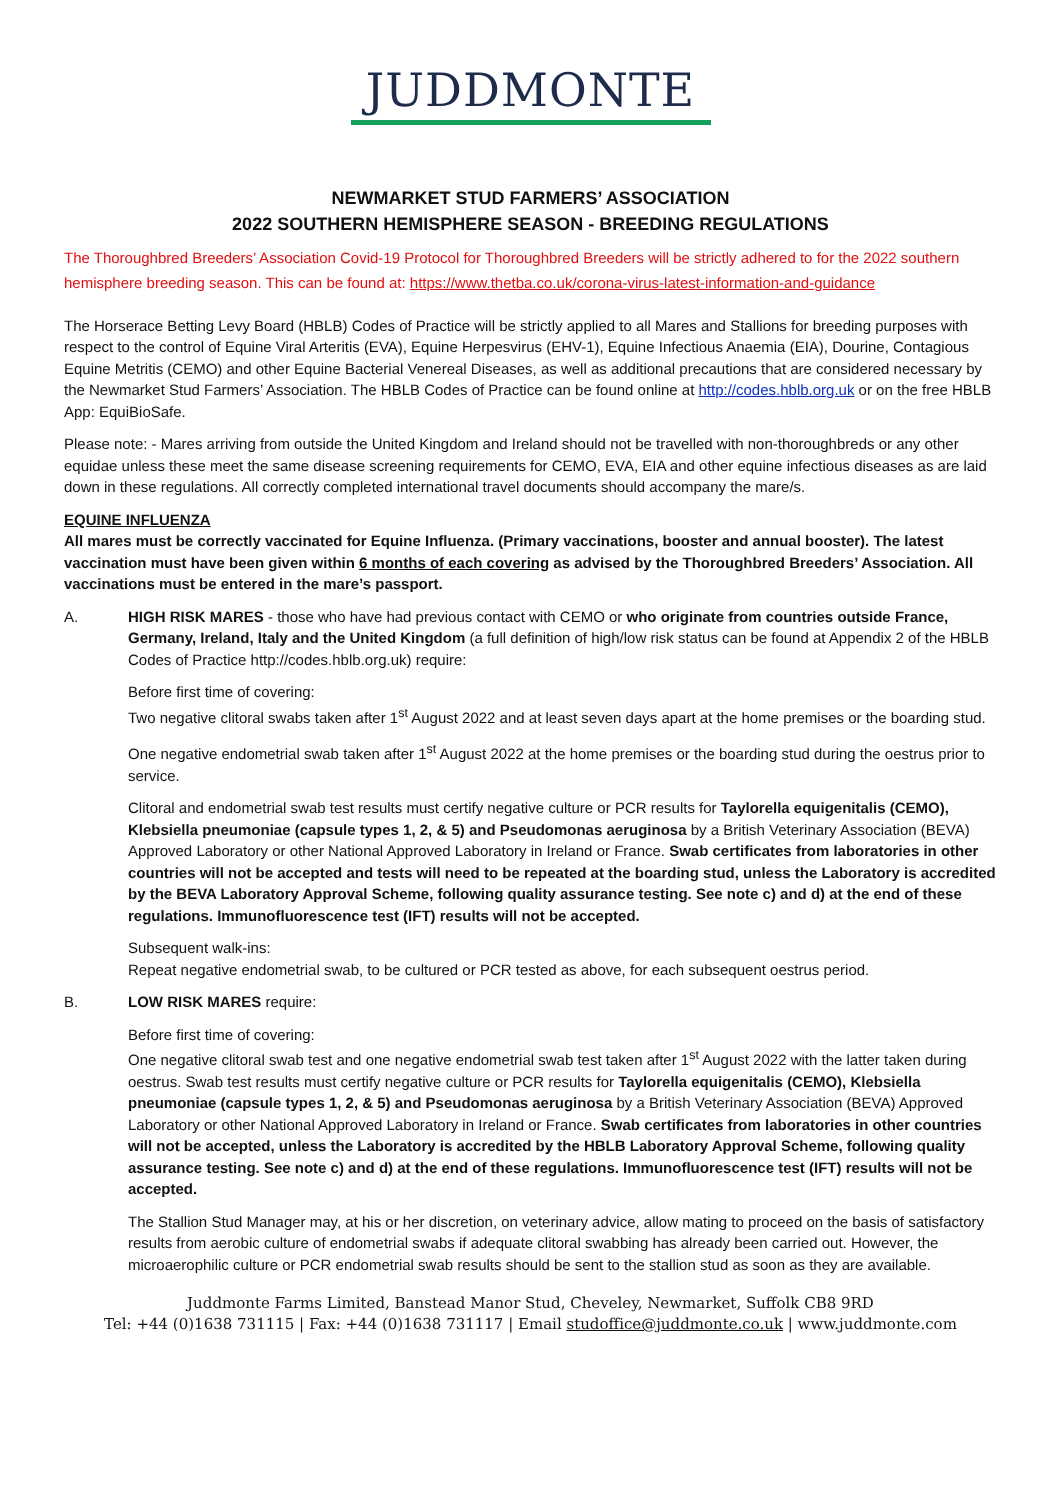JUDDMONTE
NEWMARKET STUD FARMERS’ ASSOCIATION
2022 SOUTHERN HEMISPHERE SEASON - BREEDING REGULATIONS
The Thoroughbred Breeders’ Association Covid-19 Protocol for Thoroughbred Breeders will be strictly adhered to for the 2022 southern hemisphere breeding season. This can be found at: https://www.thetba.co.uk/corona-virus-latest-information-and-guidance
The Horserace Betting Levy Board (HBLB) Codes of Practice will be strictly applied to all Mares and Stallions for breeding purposes with respect to the control of Equine Viral Arteritis (EVA), Equine Herpesvirus (EHV-1), Equine Infectious Anaemia (EIA), Dourine, Contagious Equine Metritis (CEMO) and other Equine Bacterial Venereal Diseases, as well as additional precautions that are considered necessary by the Newmarket Stud Farmers’ Association. The HBLB Codes of Practice can be found online at http://codes.hblb.org.uk or on the free HBLB App: EquiBioSafe.
Please note: - Mares arriving from outside the United Kingdom and Ireland should not be travelled with non-thoroughbreds or any other equidae unless these meet the same disease screening requirements for CEMO, EVA, EIA and other equine infectious diseases as are laid down in these regulations. All correctly completed international travel documents should accompany the mare/s.
EQUINE INFLUENZA
All mares must be correctly vaccinated for Equine Influenza. (Primary vaccinations, booster and annual booster). The latest vaccination must have been given within 6 months of each covering as advised by the Thoroughbred Breeders’ Association. All vaccinations must be entered in the mare’s passport.
A. HIGH RISK MARES - those who have had previous contact with CEMO or who originate from countries outside France, Germany, Ireland, Italy and the United Kingdom (a full definition of high/low risk status can be found at Appendix 2 of the HBLB Codes of Practice http://codes.hblb.org.uk) require:
Before first time of covering:
Two negative clitoral swabs taken after 1<sup>st</sup> August 2022 and at least seven days apart at the home premises or the boarding stud.
One negative endometrial swab taken after 1<sup>st</sup> August 2022 at the home premises or the boarding stud during the oestrus prior to service.
Clitoral and endometrial swab test results must certify negative culture or PCR results for Taylorella equigenitalis (CEMO), Klebsiella pneumoniae (capsule types 1, 2, & 5) and Pseudomonas aeruginosa by a British Veterinary Association (BEVA) Approved Laboratory or other National Approved Laboratory in Ireland or France. Swab certificates from laboratories in other countries will not be accepted and tests will need to be repeated at the boarding stud, unless the Laboratory is accredited by the BEVA Laboratory Approval Scheme, following quality assurance testing. See note c) and d) at the end of these regulations. Immunofluorescence test (IFT) results will not be accepted.
Subsequent walk-ins:
Repeat negative endometrial swab, to be cultured or PCR tested as above, for each subsequent oestrus period.
B. LOW RISK MARES require:
Before first time of covering:
One negative clitoral swab test and one negative endometrial swab test taken after 1<sup>st</sup> August 2022 with the latter taken during oestrus. Swab test results must certify negative culture or PCR results for Taylorella equigenitalis (CEMO), Klebsiella pneumoniae (capsule types 1, 2, & 5) and Pseudomonas aeruginosa by a British Veterinary Association (BEVA) Approved Laboratory or other National Approved Laboratory in Ireland or France. Swab certificates from laboratories in other countries will not be accepted, unless the Laboratory is accredited by the HBLB Laboratory Approval Scheme, following quality assurance testing. See note c) and d) at the end of these regulations. Immunofluorescence test (IFT) results will not be accepted.
The Stallion Stud Manager may, at his or her discretion, on veterinary advice, allow mating to proceed on the basis of satisfactory results from aerobic culture of endometrial swabs if adequate clitoral swabbing has already been carried out. However, the microaerophilic culture or PCR endometrial swab results should be sent to the stallion stud as soon as they are available.
Juddmonte Farms Limited, Banstead Manor Stud, Cheveley, Newmarket, Suffolk CB8 9RD
Tel: +44 (0)1638 731115 | Fax: +44 (0)1638 731117 | Email studoffice@juddmonte.co.uk | www.juddmonte.com